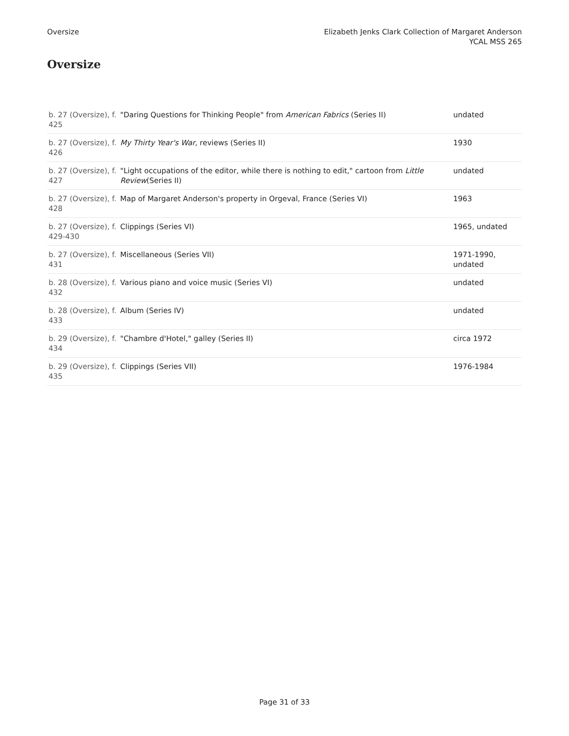Oversize Elizabeth Jenks Clark Collection of Margaret Anderson
YCAL MSS 265
Oversize
| b. 27 (Oversize), f. 425 | "Daring Questions for Thinking People" from American Fabrics (Series II) | undated |
| b. 27 (Oversize), f. 426 | My Thirty Year's War , reviews (Series II) | 1930 |
| b. 27 (Oversize), f. 427 | "Light occupations of the editor, while there is nothing to edit," cartoon from Little Review (Series II) | undated |
| b. 27 (Oversize), f. 428 | Map of Margaret Anderson's property in Orgeval, France (Series VI) | 1963 |
| b. 27 (Oversize), f. 429-430 | Clippings (Series VI) | 1965, undated |
| b. 27 (Oversize), f. 431 | Miscellaneous (Series VII) | 1971-1990, undated |
| b. 28 (Oversize), f. 432 | Various piano and voice music (Series VI) | undated |
| b. 28 (Oversize), f. 433 | Album (Series IV) | undated |
| b. 29 (Oversize), f. 434 | "Chambre d'Hotel," galley (Series II) | circa 1972 |
| b. 29 (Oversize), f. 435 | Clippings (Series VII) | 1976-1984 |
Page 31 of 33